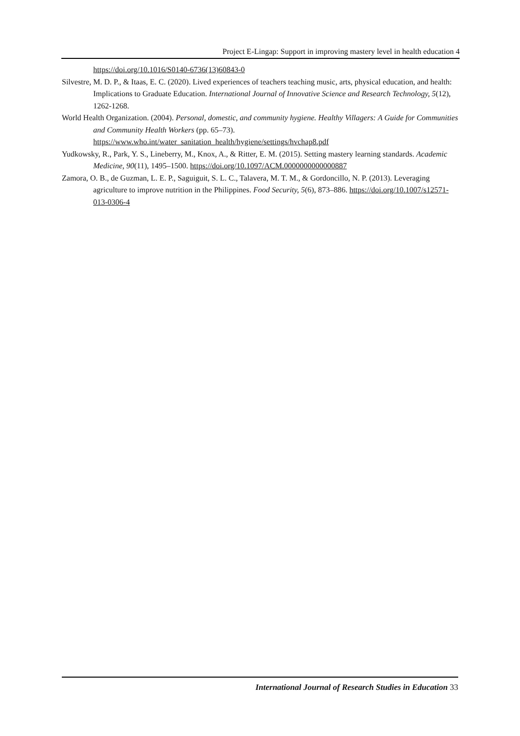Project E-Lingap: Support in improving mastery level in health education 4
https://doi.org/10.1016/S0140-6736(13)60843-0
Silvestre, M. D. P., & Itaas, E. C. (2020). Lived experiences of teachers teaching music, arts, physical education, and health: Implications to Graduate Education. International Journal of Innovative Science and Research Technology, 5(12), 1262-1268.
World Health Organization. (2004). Personal, domestic, and community hygiene. Healthy Villagers: A Guide for Communities and Community Health Workers (pp. 65–73). https://www.who.int/water_sanitation_health/hygiene/settings/hvchap8.pdf
Yudkowsky, R., Park, Y. S., Lineberry, M., Knox, A., & Ritter, E. M. (2015). Setting mastery learning standards. Academic Medicine, 90(11), 1495–1500. https://doi.org/10.1097/ACM.0000000000000887
Zamora, O. B., de Guzman, L. E. P., Saguiguit, S. L. C., Talavera, M. T. M., & Gordoncillo, N. P. (2013). Leveraging agriculture to improve nutrition in the Philippines. Food Security, 5(6), 873–886. https://doi.org/10.1007/s12571-013-0306-4
International Journal of Research Studies in Education 33